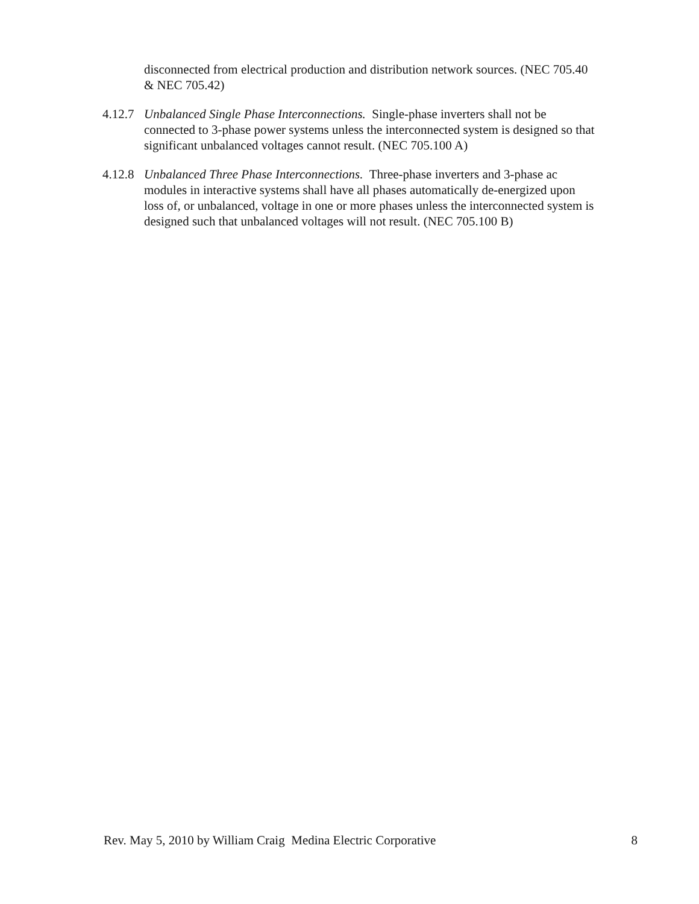disconnected from electrical production and distribution network sources. (NEC 705.40 & NEC 705.42)
4.12.7
Unbalanced Single Phase Interconnections. Single-phase inverters shall not be connected to 3-phase power systems unless the interconnected system is designed so that significant unbalanced voltages cannot result. (NEC 705.100 A)
4.12.8
Unbalanced Three Phase Interconnections. Three-phase inverters and 3-phase ac modules in interactive systems shall have all phases automatically de-energized upon loss of, or unbalanced, voltage in one or more phases unless the interconnected system is designed such that unbalanced voltages will not result. (NEC 705.100 B)
Rev. May 5, 2010 by William Craig Medina Electric Corporative 8